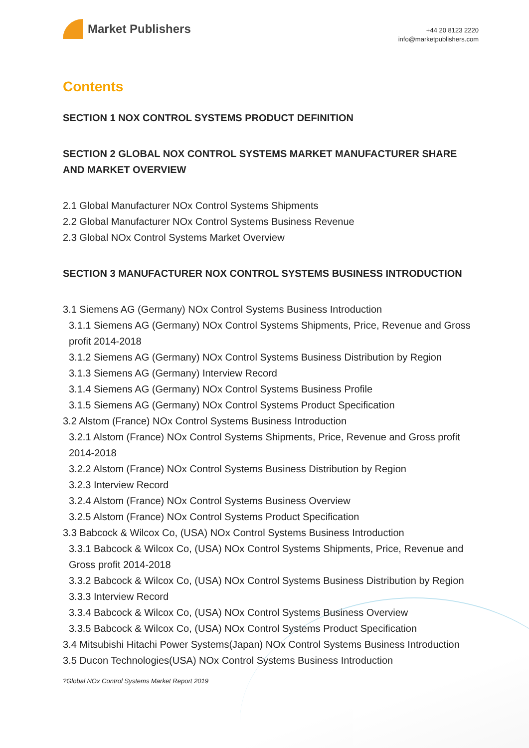Market Publishers
+44 20 8123 2220
info@marketpublishers.com
Contents
SECTION 1 NOX CONTROL SYSTEMS PRODUCT DEFINITION
SECTION 2 GLOBAL NOX CONTROL SYSTEMS MARKET MANUFACTURER SHARE AND MARKET OVERVIEW
2.1 Global Manufacturer NOx Control Systems Shipments
2.2 Global Manufacturer NOx Control Systems Business Revenue
2.3 Global NOx Control Systems Market Overview
SECTION 3 MANUFACTURER NOX CONTROL SYSTEMS BUSINESS INTRODUCTION
3.1 Siemens AG (Germany) NOx Control Systems Business Introduction
3.1.1 Siemens AG (Germany) NOx Control Systems Shipments, Price, Revenue and Gross profit 2014-2018
3.1.2 Siemens AG (Germany) NOx Control Systems Business Distribution by Region
3.1.3 Siemens AG (Germany) Interview Record
3.1.4 Siemens AG (Germany) NOx Control Systems Business Profile
3.1.5 Siemens AG (Germany) NOx Control Systems Product Specification
3.2 Alstom (France) NOx Control Systems Business Introduction
3.2.1 Alstom (France) NOx Control Systems Shipments, Price, Revenue and Gross profit 2014-2018
3.2.2 Alstom (France) NOx Control Systems Business Distribution by Region
3.2.3 Interview Record
3.2.4 Alstom (France) NOx Control Systems Business Overview
3.2.5 Alstom (France) NOx Control Systems Product Specification
3.3 Babcock & Wilcox Co, (USA) NOx Control Systems Business Introduction
3.3.1 Babcock & Wilcox Co, (USA) NOx Control Systems Shipments, Price, Revenue and Gross profit 2014-2018
3.3.2 Babcock & Wilcox Co, (USA) NOx Control Systems Business Distribution by Region
3.3.3 Interview Record
3.3.4 Babcock & Wilcox Co, (USA) NOx Control Systems Business Overview
3.3.5 Babcock & Wilcox Co, (USA) NOx Control Systems Product Specification
3.4 Mitsubishi Hitachi Power Systems(Japan) NOx Control Systems Business Introduction
3.5 Ducon Technologies(USA) NOx Control Systems Business Introduction
?Global NOx Control Systems Market Report 2019